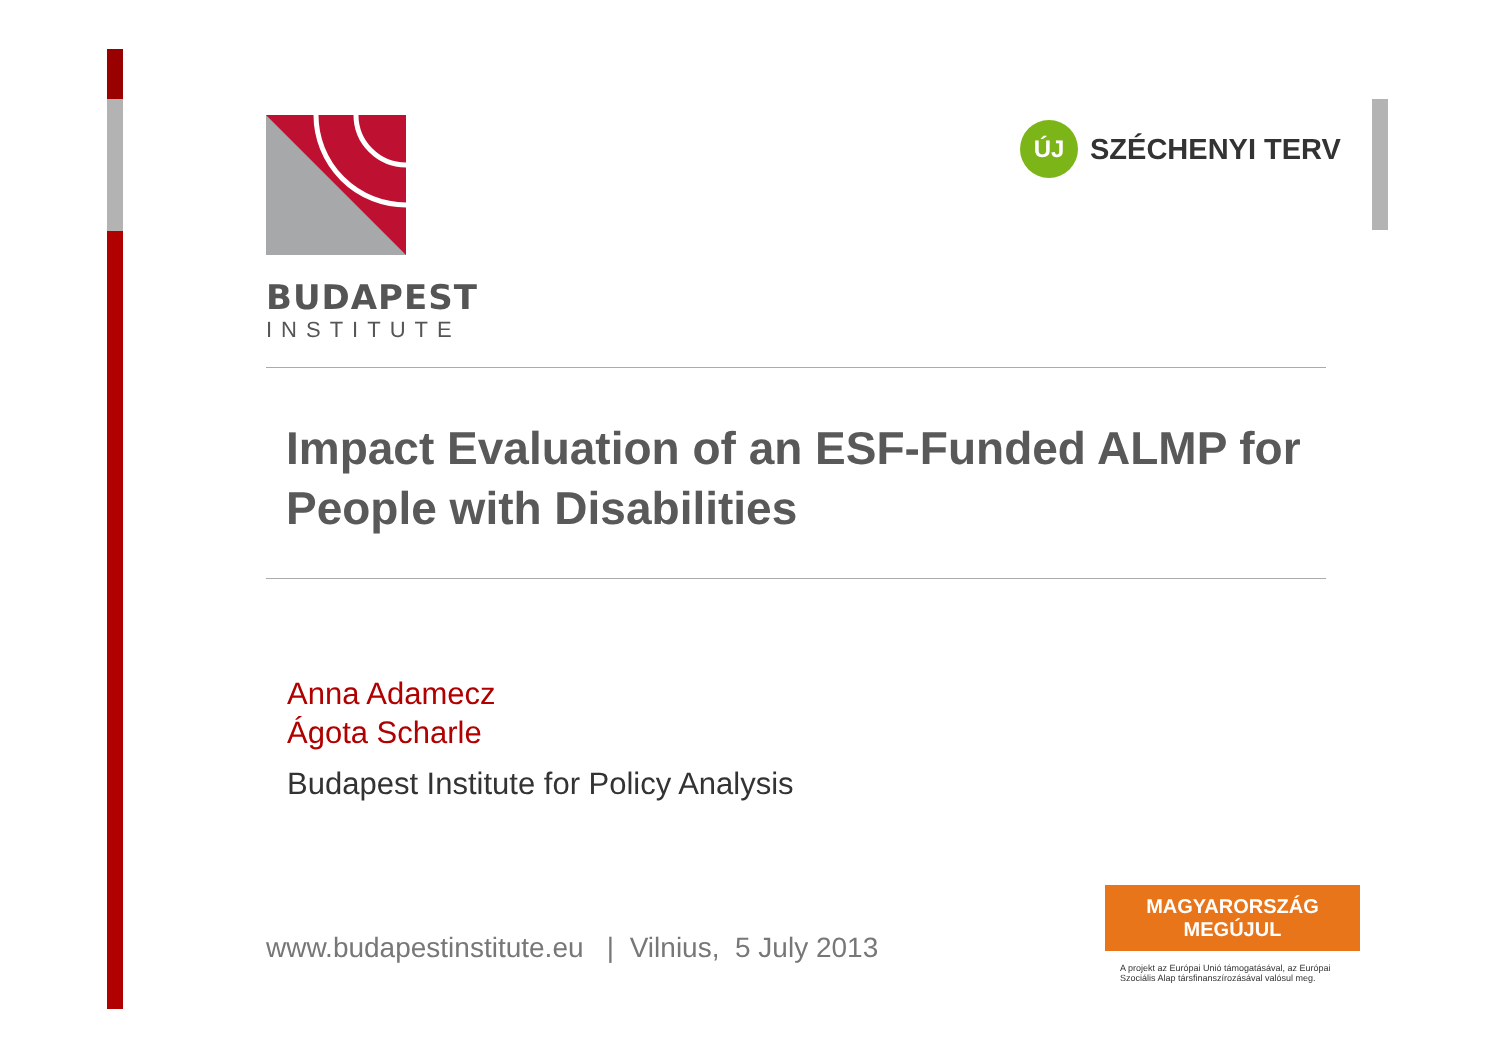ÚJ
SZÉCHENYI TERV
BUDAPEST
INSTITUTE
Impact Evaluation of an ESF-Funded ALMP for People with Disabilities
Anna Adamecz
Ágota Scharle
Budapest Institute for Policy Analysis
www.budapestinstitute.eu | Vilnius, 5 July 2013
MAGYARORSZÁG MEGÚJUL
A projekt az Európai Unió támogatásával, az Európai Szociális Alap társfinanszírozásával valósul meg.